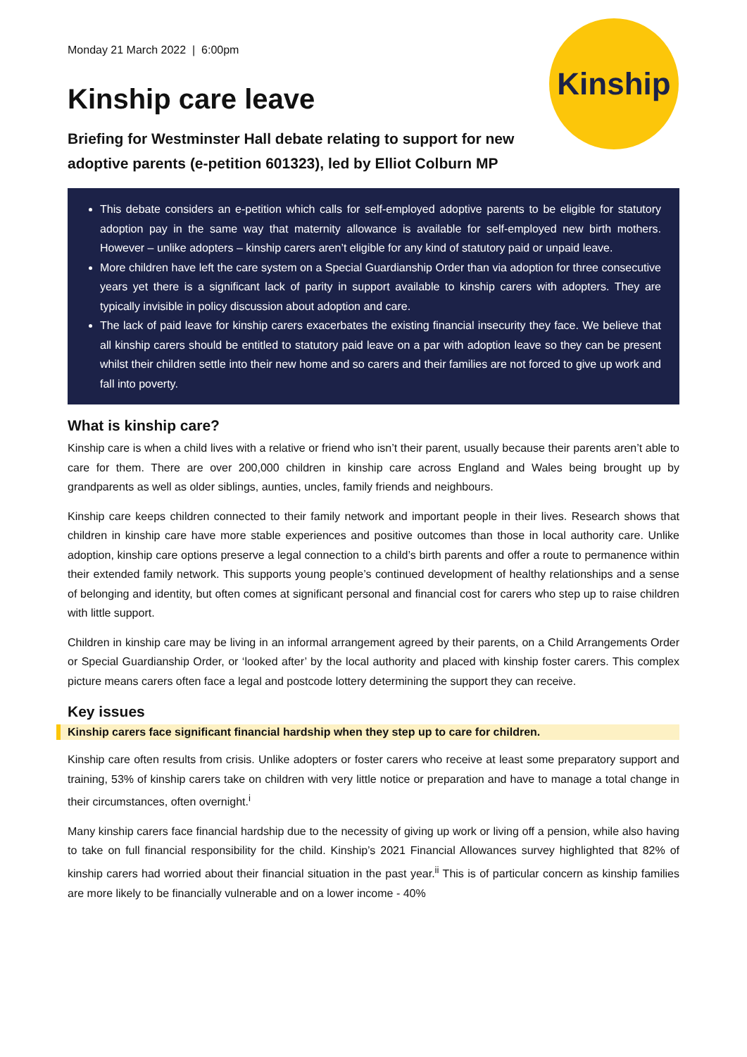Kinship
Monday 21 March 2022 | 6:00pm
Kinship care leave
Briefing for Westminster Hall debate relating to support for new adoptive parents (e-petition 601323), led by Elliot Colburn MP
This debate considers an e-petition which calls for self-employed adoptive parents to be eligible for statutory adoption pay in the same way that maternity allowance is available for self-employed new birth mothers. However – unlike adopters – kinship carers aren’t eligible for any kind of statutory paid or unpaid leave.
More children have left the care system on a Special Guardianship Order than via adoption for three consecutive years yet there is a significant lack of parity in support available to kinship carers with adopters. They are typically invisible in policy discussion about adoption and care.
The lack of paid leave for kinship carers exacerbates the existing financial insecurity they face. We believe that all kinship carers should be entitled to statutory paid leave on a par with adoption leave so they can be present whilst their children settle into their new home and so carers and their families are not forced to give up work and fall into poverty.
What is kinship care?
Kinship care is when a child lives with a relative or friend who isn’t their parent, usually because their parents aren’t able to care for them. There are over 200,000 children in kinship care across England and Wales being brought up by grandparents as well as older siblings, aunties, uncles, family friends and neighbours.
Kinship care keeps children connected to their family network and important people in their lives. Research shows that children in kinship care have more stable experiences and positive outcomes than those in local authority care. Unlike adoption, kinship care options preserve a legal connection to a child’s birth parents and offer a route to permanence within their extended family network. This supports young people’s continued development of healthy relationships and a sense of belonging and identity, but often comes at significant personal and financial cost for carers who step up to raise children with little support.
Children in kinship care may be living in an informal arrangement agreed by their parents, on a Child Arrangements Order or Special Guardianship Order, or ‘looked after’ by the local authority and placed with kinship foster carers. This complex picture means carers often face a legal and postcode lottery determining the support they can receive.
Key issues
Kinship carers face significant financial hardship when they step up to care for children.
Kinship care often results from crisis. Unlike adopters or foster carers who receive at least some preparatory support and training, 53% of kinship carers take on children with very little notice or preparation and have to manage a total change in their circumstances, often overnight.<sup>i</sup>
Many kinship carers face financial hardship due to the necessity of giving up work or living off a pension, while also having to take on full financial responsibility for the child. Kinship’s 2021 Financial Allowances survey highlighted that 82% of kinship carers had worried about their financial situation in the past year.<sup>ii</sup> This is of particular concern as kinship families are more likely to be financially vulnerable and on a lower income - 40%